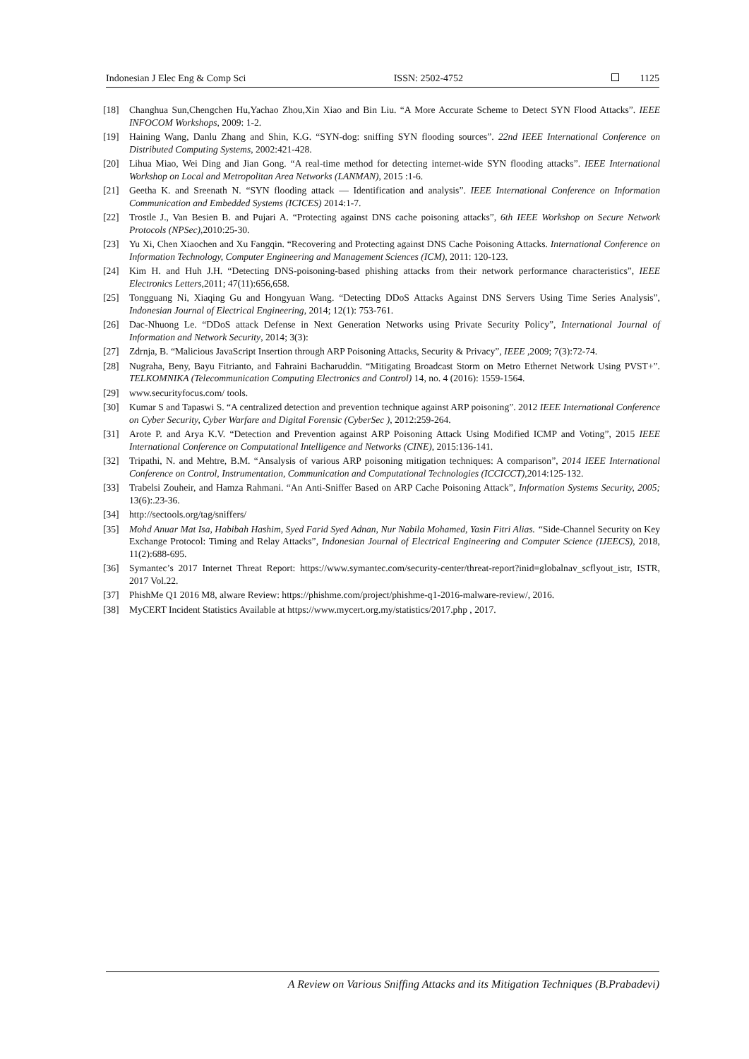Indonesian J Elec Eng & Comp Sci ISSN: 2502-4752 1125
[18] Changhua Sun,Chengchen Hu,Yachao Zhou,Xin Xiao and Bin Liu. “A More Accurate Scheme to Detect SYN Flood Attacks”. IEEE INFOCOM Workshops, 2009: 1-2.
[19] Haining Wang, Danlu Zhang and Shin, K.G. “SYN-dog: sniffing SYN flooding sources”. 22nd IEEE International Conference on Distributed Computing Systems, 2002:421-428.
[20] Lihua Miao, Wei Ding and Jian Gong. “A real-time method for detecting internet-wide SYN flooding attacks”. IEEE International Workshop on Local and Metropolitan Area Networks (LANMAN), 2015 :1-6.
[21] Geetha K. and Sreenath N. “SYN flooding attack — Identification and analysis”. IEEE International Conference on Information Communication and Embedded Systems (ICICES) 2014:1-7.
[22] Trostle J., Van Besien B. and Pujari A. “Protecting against DNS cache poisoning attacks”, 6th IEEE Workshop on Secure Network Protocols (NPSec),2010:25-30.
[23] Yu Xi, Chen Xiaochen and Xu Fangqin. “Recovering and Protecting against DNS Cache Poisoning Attacks. International Conference on Information Technology, Computer Engineering and Management Sciences (ICM), 2011: 120-123.
[24] Kim H. and Huh J.H. “Detecting DNS-poisoning-based phishing attacks from their network performance characteristics”, IEEE Electronics Letters,2011; 47(11):656,658.
[25] Tongguang Ni, Xiaqing Gu and Hongyuan Wang. “Detecting DDoS Attacks Against DNS Servers Using Time Series Analysis”, Indonesian Journal of Electrical Engineering, 2014; 12(1): 753-761.
[26] Dac-Nhuong Le. “DDoS attack Defense in Next Generation Networks using Private Security Policy”, International Journal of Information and Network Security, 2014; 3(3):
[27] Zdrnja, B. “Malicious JavaScript Insertion through ARP Poisoning Attacks, Security & Privacy”, IEEE ,2009; 7(3):72-74.
[28] Nugraha, Beny, Bayu Fitrianto, and Fahraini Bacharuddin. “Mitigating Broadcast Storm on Metro Ethernet Network Using PVST+”. TELKOMNIKA (Telecommunication Computing Electronics and Control) 14, no. 4 (2016): 1559-1564.
[29] www.securityfocus.com/ tools.
[30] Kumar S and Tapaswi S. “A centralized detection and prevention technique against ARP poisoning”. 2012 IEEE International Conference on Cyber Security, Cyber Warfare and Digital Forensic (CyberSec ), 2012:259-264.
[31] Arote P. and Arya K.V. “Detection and Prevention against ARP Poisoning Attack Using Modified ICMP and Voting”, 2015 IEEE International Conference on Computational Intelligence and Networks (CINE), 2015:136-141.
[32] Tripathi, N. and Mehtre, B.M. “Ansalysis of various ARP poisoning mitigation techniques: A comparison”, 2014 IEEE International Conference on Control, Instrumentation, Communication and Computational Technologies (ICCICCT),2014:125-132.
[33] Trabelsi Zouheir, and Hamza Rahmani. “An Anti-Sniffer Based on ARP Cache Poisoning Attack”, Information Systems Security, 2005; 13(6):.23-36.
[34] http://sectools.org/tag/sniffers/
[35] Mohd Anuar Mat Isa, Habibah Hashim, Syed Farid Syed Adnan, Nur Nabila Mohamed, Yasin Fitri Alias. “Side-Channel Security on Key Exchange Protocol: Timing and Relay Attacks”, Indonesian Journal of Electrical Engineering and Computer Science (IJEECS), 2018, 11(2):688-695.
[36] Symantec’s 2017 Internet Threat Report: https://www.symantec.com/security-center/threat-report?inid=globalnav_scflyout_istr, ISTR, 2017 Vol.22.
[37] PhishMe Q1 2016 M8, alware Review: https://phishme.com/project/phishme-q1-2016-malware-review/, 2016.
[38] MyCERT Incident Statistics Available at https://www.mycert.org.my/statistics/2017.php , 2017.
A Review on Various Sniffing Attacks and its Mitigation Techniques (B.Prabadevi)